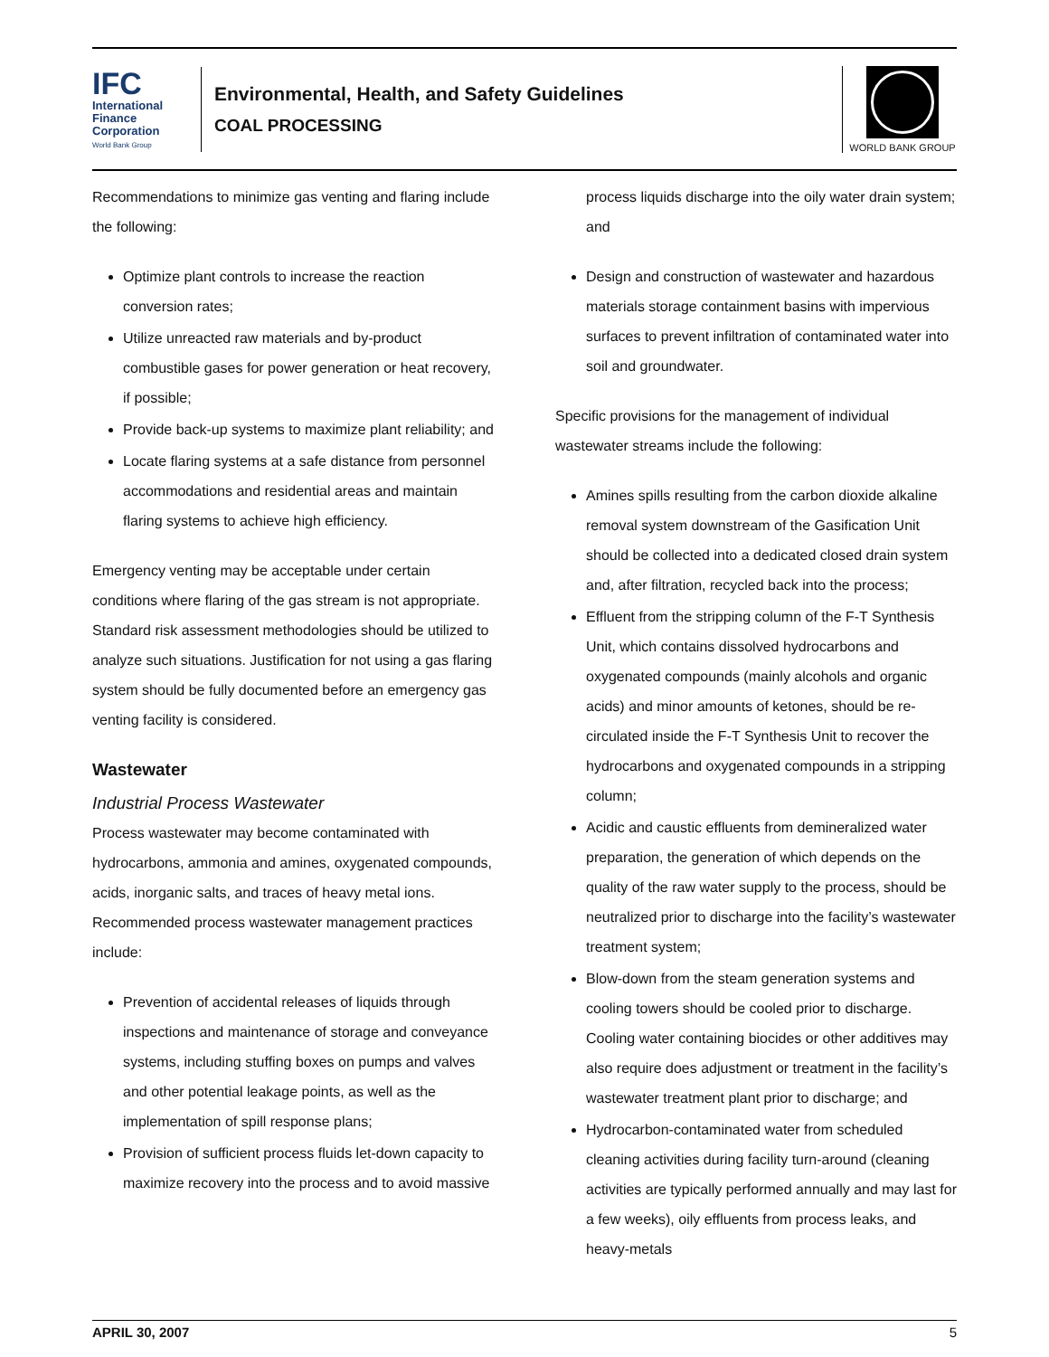IFC
International Finance Corporation
World Bank Group
Environmental, Health, and Safety Guidelines
COAL PROCESSING
WORLD BANK GROUP
Recommendations to minimize gas venting and flaring include the following:
Optimize plant controls to increase the reaction conversion rates;
Utilize unreacted raw materials and by-product combustible gases for power generation or heat recovery, if possible;
Provide back-up systems to maximize plant reliability; and
Locate flaring systems at a safe distance from personnel accommodations and residential areas and maintain flaring systems to achieve high efficiency.
Emergency venting may be acceptable under certain conditions where flaring of the gas stream is not appropriate. Standard risk assessment methodologies should be utilized to analyze such situations. Justification for not using a gas flaring system should be fully documented before an emergency gas venting facility is considered.
Wastewater
Industrial Process Wastewater
Process wastewater may become contaminated with hydrocarbons, ammonia and amines, oxygenated compounds, acids, inorganic salts, and traces of heavy metal ions. Recommended process wastewater management practices include:
Prevention of accidental releases of liquids through inspections and maintenance of storage and conveyance systems, including stuffing boxes on pumps and valves and other potential leakage points, as well as the implementation of spill response plans;
Provision of sufficient process fluids let-down capacity to maximize recovery into the process and to avoid massive
process liquids discharge into the oily water drain system; and
Design and construction of wastewater and hazardous materials storage containment basins with impervious surfaces to prevent infiltration of contaminated water into soil and groundwater.
Specific provisions for the management of individual wastewater streams include the following:
Amines spills resulting from the carbon dioxide alkaline removal system downstream of the Gasification Unit should be collected into a dedicated closed drain system and, after filtration, recycled back into the process;
Effluent from the stripping column of the F-T Synthesis Unit, which contains dissolved hydrocarbons and oxygenated compounds (mainly alcohols and organic acids) and minor amounts of ketones, should be re-circulated inside the F-T Synthesis Unit to recover the hydrocarbons and oxygenated compounds in a stripping column;
Acidic and caustic effluents from demineralized water preparation, the generation of which depends on the quality of the raw water supply to the process, should be neutralized prior to discharge into the facility’s wastewater treatment system;
Blow-down from the steam generation systems and cooling towers should be cooled prior to discharge. Cooling water containing biocides or other additives may also require does adjustment or treatment in the facility’s wastewater treatment plant prior to discharge; and
Hydrocarbon-contaminated water from scheduled cleaning activities during facility turn-around (cleaning activities are typically performed annually and may last for a few weeks), oily effluents from process leaks, and heavy-metals
APRIL 30, 2007 5